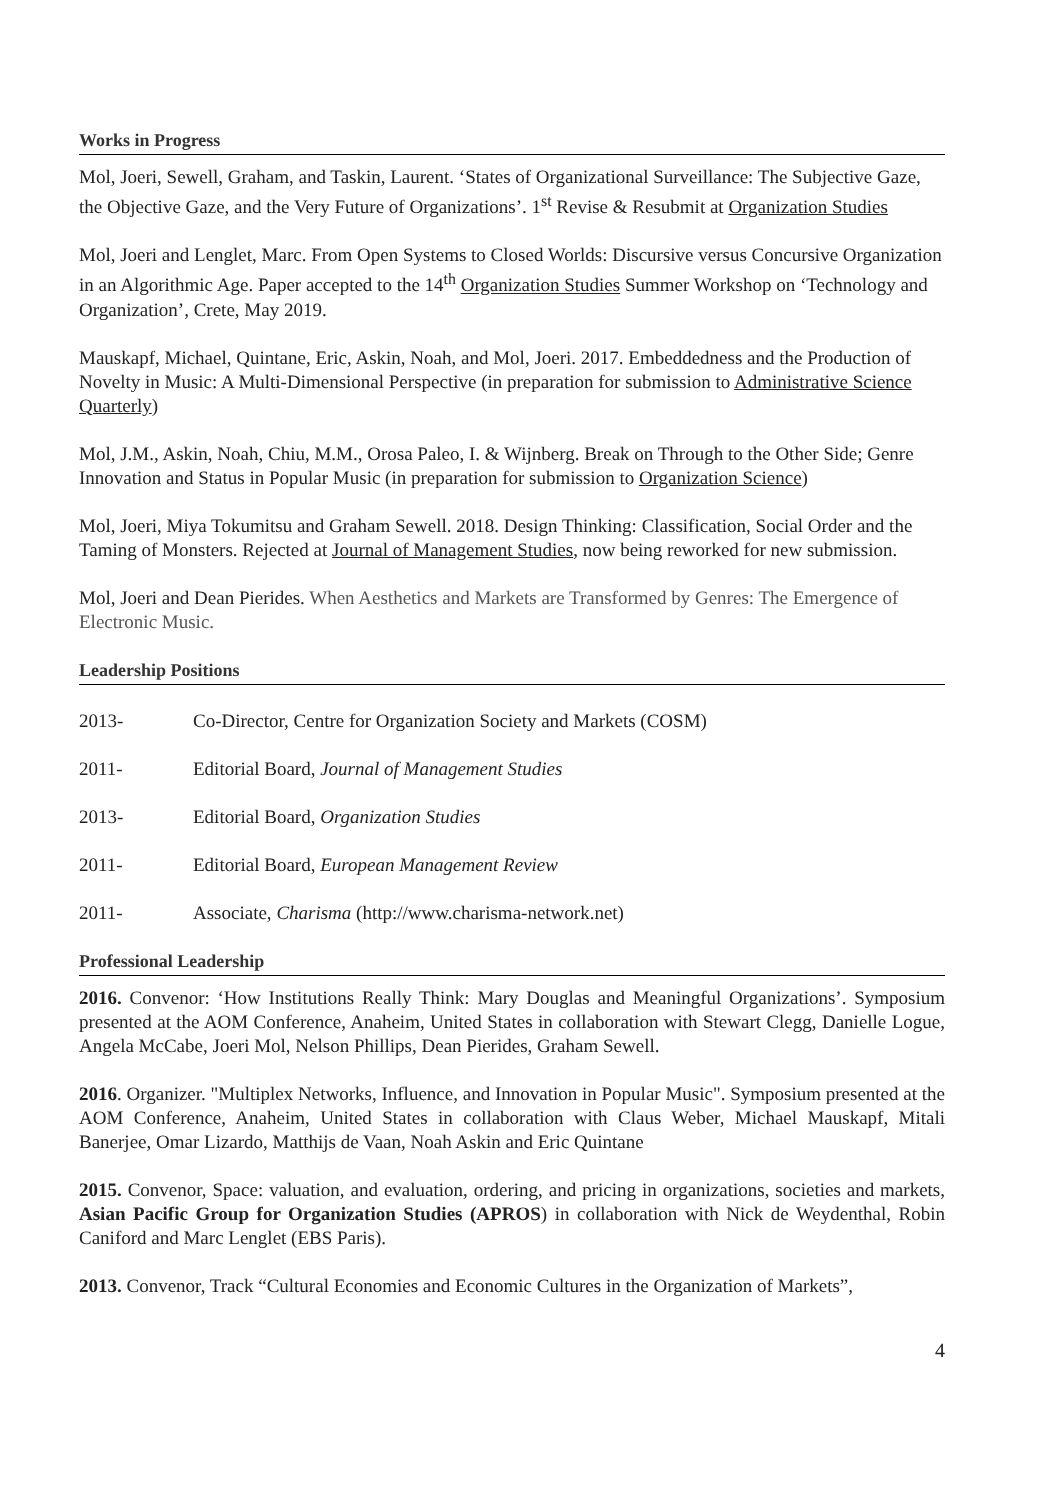Works in Progress
Mol, Joeri, Sewell, Graham, and Taskin, Laurent. ‘States of Organizational Surveillance: The Subjective Gaze, the Objective Gaze, and the Very Future of Organizations’. 1<sup>st</sup> Revise & Resubmit at Organization Studies
Mol, Joeri and Lenglet, Marc. From Open Systems to Closed Worlds: Discursive versus Concursive Organization in an Algorithmic Age. Paper accepted to the 14<sup>th</sup> Organization Studies Summer Workshop on ‘Technology and Organization’, Crete, May 2019.
Mauskapf, Michael, Quintane, Eric, Askin, Noah, and Mol, Joeri. 2017. Embeddedness and the Production of Novelty in Music: A Multi-Dimensional Perspective (in preparation for submission to Administrative Science Quarterly)
Mol, J.M., Askin, Noah, Chiu, M.M., Orosa Paleo, I. & Wijnberg. Break on Through to the Other Side; Genre Innovation and Status in Popular Music (in preparation for submission to Organization Science)
Mol, Joeri, Miya Tokumitsu and Graham Sewell. 2018. Design Thinking: Classification, Social Order and the Taming of Monsters. Rejected at Journal of Management Studies, now being reworked for new submission.
Mol, Joeri and Dean Pierides. When Aesthetics and Markets are Transformed by Genres: The Emergence of Electronic Music.
Leadership Positions
2013- Co-Director, Centre for Organization Society and Markets (COSM)
2011- Editorial Board, Journal of Management Studies
2013- Editorial Board, Organization Studies
2011- Editorial Board, European Management Review
2011- Associate, Charisma (http://www.charisma-network.net)
Professional Leadership
2016. Convenor: ‘How Institutions Really Think: Mary Douglas and Meaningful Organizations’. Symposium presented at the AOM Conference, Anaheim, United States in collaboration with Stewart Clegg, Danielle Logue, Angela McCabe, Joeri Mol, Nelson Phillips, Dean Pierides, Graham Sewell.
2016. Organizer. "Multiplex Networks, Influence, and Innovation in Popular Music". Symposium presented at the AOM Conference, Anaheim, United States in collaboration with Claus Weber, Michael Mauskapf, Mitali Banerjee, Omar Lizardo, Matthijs de Vaan, Noah Askin and Eric Quintane
2015. Convenor, Space: valuation, and evaluation, ordering, and pricing in organizations, societies and markets, Asian Pacific Group for Organization Studies (APROS) in collaboration with Nick de Weydenthal, Robin Caniford and Marc Lenglet (EBS Paris).
2013. Convenor, Track “Cultural Economies and Economic Cultures in the Organization of Markets”,
4